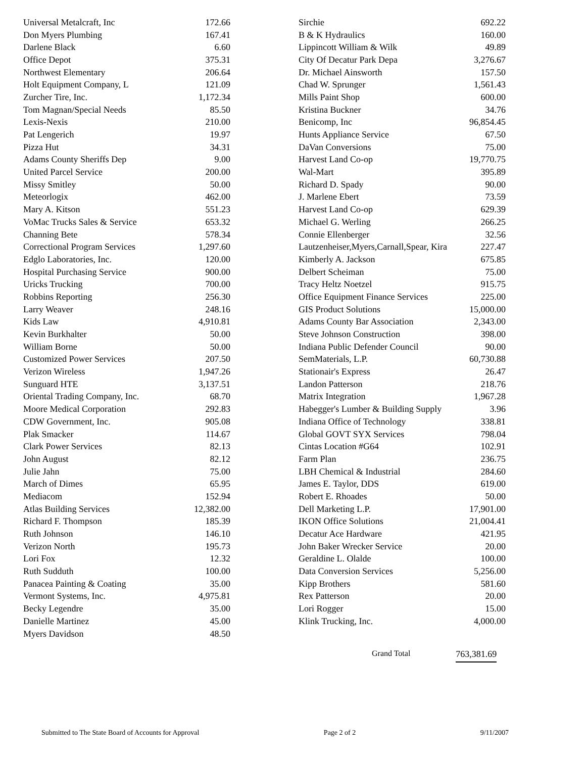| Universal Metalcraft, Inc | 172.66 |
| Don Myers Plumbing | 167.41 |
| Darlene Black | 6.60 |
| Office Depot | 375.31 |
| Northwest Elementary | 206.64 |
| Holt Equipment Company, L | 121.09 |
| Zurcher Tire, Inc. | 1,172.34 |
| Tom Magnan/Special Needs | 85.50 |
| Lexis-Nexis | 210.00 |
| Pat Lengerich | 19.97 |
| Pizza Hut | 34.31 |
| Adams County Sheriffs Dep | 9.00 |
| United Parcel Service | 200.00 |
| Missy Smitley | 50.00 |
| Meteorlogix | 462.00 |
| Mary A. Kitson | 551.23 |
| VoMac Trucks Sales & Service | 653.32 |
| Channing Bete | 578.34 |
| Correctional Program Services | 1,297.60 |
| Edglo Laboratories, Inc. | 120.00 |
| Hospital Purchasing Service | 900.00 |
| Uricks Trucking | 700.00 |
| Robbins Reporting | 256.30 |
| Larry Weaver | 248.16 |
| Kids Law | 4,910.81 |
| Kevin Burkhalter | 50.00 |
| William Borne | 50.00 |
| Customized Power Services | 207.50 |
| Verizon Wireless | 1,947.26 |
| Sunguard HTE | 3,137.51 |
| Oriental Trading Company, Inc. | 68.70 |
| Moore Medical Corporation | 292.83 |
| CDW Government, Inc. | 905.08 |
| Plak Smacker | 114.67 |
| Clark Power Services | 82.13 |
| John August | 82.12 |
| Julie Jahn | 75.00 |
| March of Dimes | 65.95 |
| Mediacom | 152.94 |
| Atlas Building Services | 12,382.00 |
| Richard F. Thompson | 185.39 |
| Ruth Johnson | 146.10 |
| Verizon North | 195.73 |
| Lori Fox | 12.32 |
| Ruth Sudduth | 100.00 |
| Panacea Painting & Coating | 35.00 |
| Vermont Systems, Inc. | 4,975.81 |
| Becky Legendre | 35.00 |
| Danielle Martinez | 45.00 |
| Myers Davidson | 48.50 |
| Sirchie | 692.22 |
| B & K Hydraulics | 160.00 |
| Lippincott William & Wilk | 49.89 |
| City Of Decatur Park Depa | 3,276.67 |
| Dr. Michael Ainsworth | 157.50 |
| Chad W. Sprunger | 1,561.43 |
| Mills Paint Shop | 600.00 |
| Kristina Buckner | 34.76 |
| Benicomp, Inc | 96,854.45 |
| Hunts Appliance Service | 67.50 |
| DaVan Conversions | 75.00 |
| Harvest Land Co-op | 19,770.75 |
| Wal-Mart | 395.89 |
| Richard D. Spady | 90.00 |
| J. Marlene Ebert | 73.59 |
| Harvest Land Co-op | 629.39 |
| Michael G. Werling | 266.25 |
| Connie Ellenberger | 32.56 |
| Lautzenheiser,Myers,Carnall,Spear, Kira | 227.47 |
| Kimberly A. Jackson | 675.85 |
| Delbert Scheiman | 75.00 |
| Tracy Heltz Noetzel | 915.75 |
| Office Equipment Finance Services | 225.00 |
| GIS Product Solutions | 15,000.00 |
| Adams County Bar Association | 2,343.00 |
| Steve Johnson Construction | 398.00 |
| Indiana Public Defender Council | 90.00 |
| SemMaterials, L.P. | 60,730.88 |
| Stationair's Express | 26.47 |
| Landon Patterson | 218.76 |
| Matrix Integration | 1,967.28 |
| Habegger's Lumber & Building Supply | 3.96 |
| Indiana Office of Technology | 338.81 |
| Global GOVT SYX Services | 798.04 |
| Cintas Location #G64 | 102.91 |
| Farm Plan | 236.75 |
| LBH Chemical & Industrial | 284.60 |
| James E. Taylor, DDS | 619.00 |
| Robert E. Rhoades | 50.00 |
| Dell Marketing L.P. | 17,901.00 |
| IKON Office Solutions | 21,004.41 |
| Decatur Ace Hardware | 421.95 |
| John Baker Wrecker Service | 20.00 |
| Geraldine L. Olalde | 100.00 |
| Data Conversion Services | 5,256.00 |
| Kipp Brothers | 581.60 |
| Rex Patterson | 20.00 |
| Lori Rogger | 15.00 |
| Klink Trucking, Inc. | 4,000.00 |
Grand Total 763,381.69
Submitted to The State Board of Accounts for Approval Page 2 of 2 9/11/2007